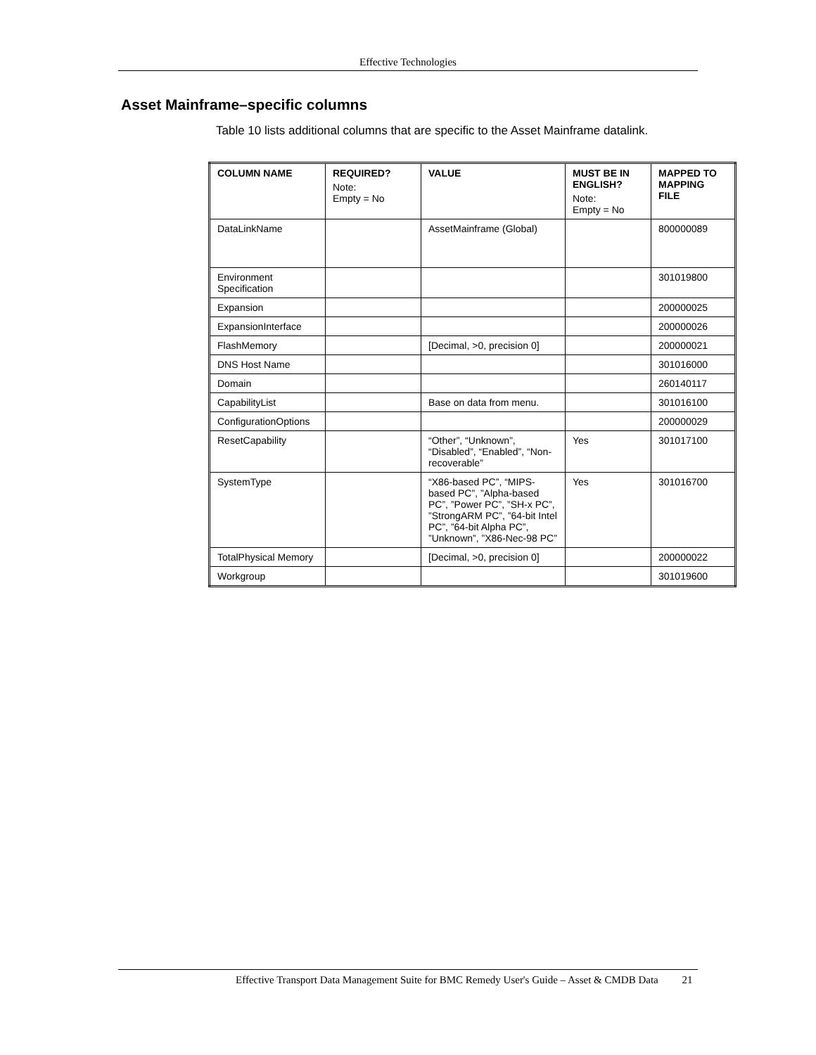Effective Technologies
Asset Mainframe–specific columns
Table 10 lists additional columns that are specific to the Asset Mainframe datalink.
| COLUMN NAME | REQUIRED? Note: Empty = No | VALUE | MUST BE IN ENGLISH? Note: Empty = No | MAPPED TO MAPPING FILE |
| --- | --- | --- | --- | --- |
| DataLinkName | | AssetMainframe (Global) | | 800000089 |
| Environment Specification | | | | 301019800 |
| Expansion | | | | 200000025 |
| ExpansionInterface | | | | 200000026 |
| FlashMemory | | [Decimal, >0, precision 0] | | 200000021 |
| DNS Host Name | | | | 301016000 |
| Domain | | | | 260140117 |
| CapabilityList | | Base on data from menu. | | 301016100 |
| ConfigurationOptions | | | | 200000029 |
| ResetCapability | | “Other”, “Unknown”, “Disabled”, “Enabled”, “Non-recoverable” | Yes | 301017100 |
| SystemType | | “X86-based PC”, “MIPS-based PC”, ”Alpha-based PC”, ”Power PC”, ”SH-x PC”, ”StrongARM PC”, ”64-bit Intel PC”, ”64-bit Alpha PC”, ”Unknown”, ”X86-Nec-98 PC” | Yes | 301016700 |
| TotalPhysical Memory | | [Decimal, >0, precision 0] | | 200000022 |
| Workgroup | | | | 301019600 |
Effective Transport Data Management Suite for BMC Remedy User's Guide – Asset & CMDB Data 21